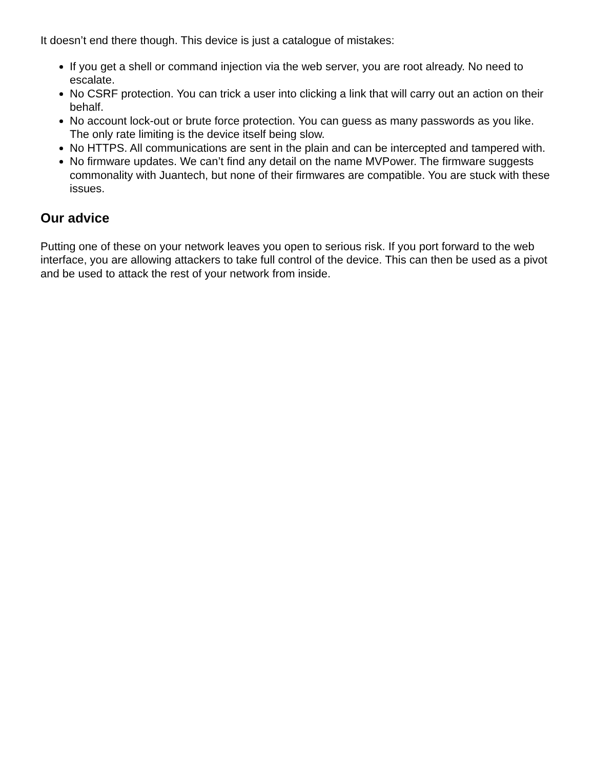It doesn’t end there though. This device is just a catalogue of mistakes:
If you get a shell or command injection via the web server, you are root already. No need to escalate.
No CSRF protection. You can trick a user into clicking a link that will carry out an action on their behalf.
No account lock-out or brute force protection. You can guess as many passwords as you like. The only rate limiting is the device itself being slow.
No HTTPS. All communications are sent in the plain and can be intercepted and tampered with.
No firmware updates. We can’t find any detail on the name MVPower. The firmware suggests commonality with Juantech, but none of their firmwares are compatible. You are stuck with these issues.
Our advice
Putting one of these on your network leaves you open to serious risk. If you port forward to the web interface, you are allowing attackers to take full control of the device. This can then be used as a pivot and be used to attack the rest of your network from inside.